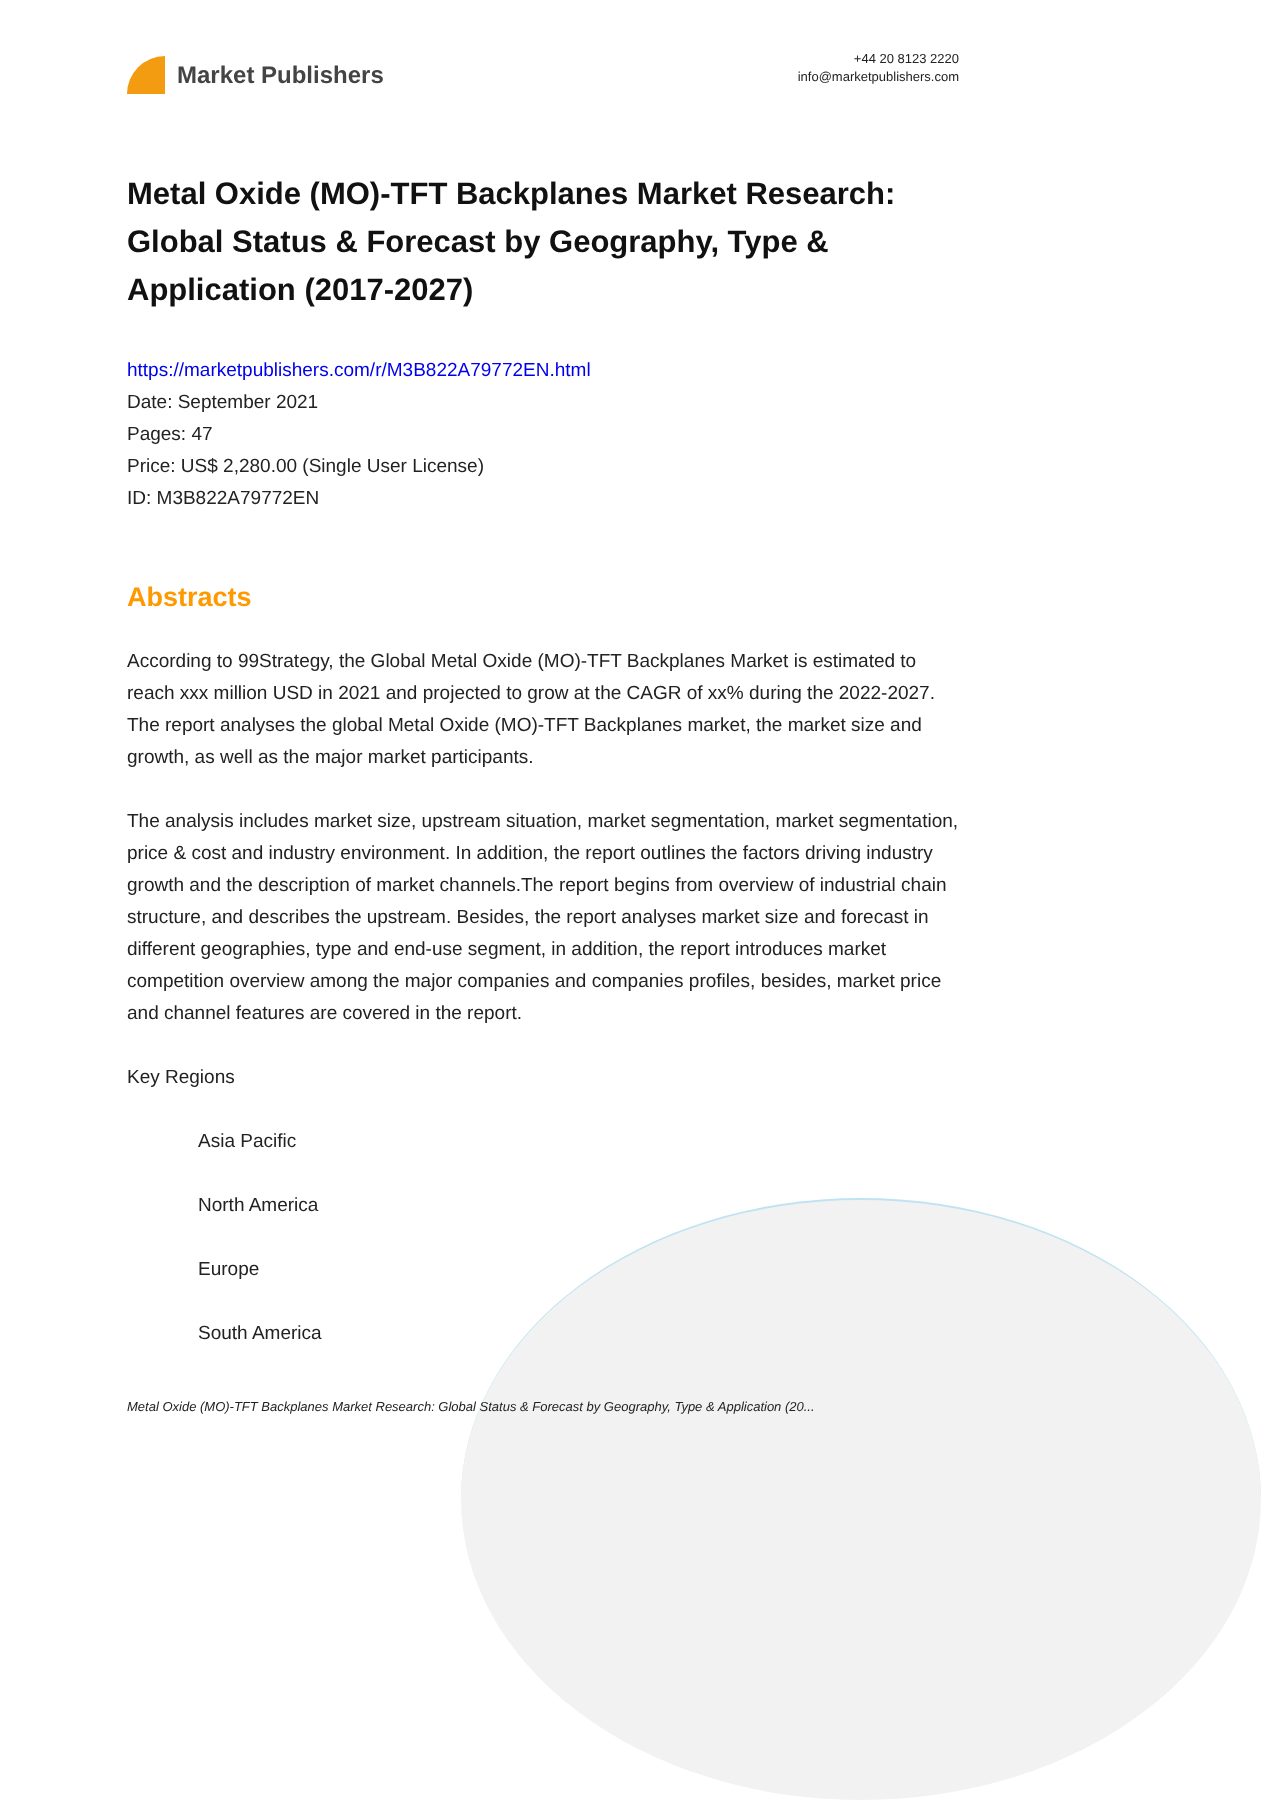Market Publishers
+44 20 8123 2220
info@marketpublishers.com
Metal Oxide (MO)-TFT Backplanes Market Research: Global Status & Forecast by Geography, Type & Application (2017-2027)
https://marketpublishers.com/r/M3B822A79772EN.html
Date: September 2021
Pages: 47
Price: US$ 2,280.00 (Single User License)
ID: M3B822A79772EN
Abstracts
According to 99Strategy, the Global Metal Oxide (MO)-TFT Backplanes Market is estimated to reach xxx million USD in 2021 and projected to grow at the CAGR of xx% during the 2022-2027. The report analyses the global Metal Oxide (MO)-TFT Backplanes market, the market size and growth, as well as the major market participants.
The analysis includes market size, upstream situation, market segmentation, market segmentation, price & cost and industry environment. In addition, the report outlines the factors driving industry growth and the description of market channels.The report begins from overview of industrial chain structure, and describes the upstream. Besides, the report analyses market size and forecast in different geographies, type and end-use segment, in addition, the report introduces market competition overview among the major companies and companies profiles, besides, market price and channel features are covered in the report.
Key Regions
Asia Pacific
North America
Europe
South America
Metal Oxide (MO)-TFT Backplanes Market Research: Global Status & Forecast by Geography, Type & Application (20...